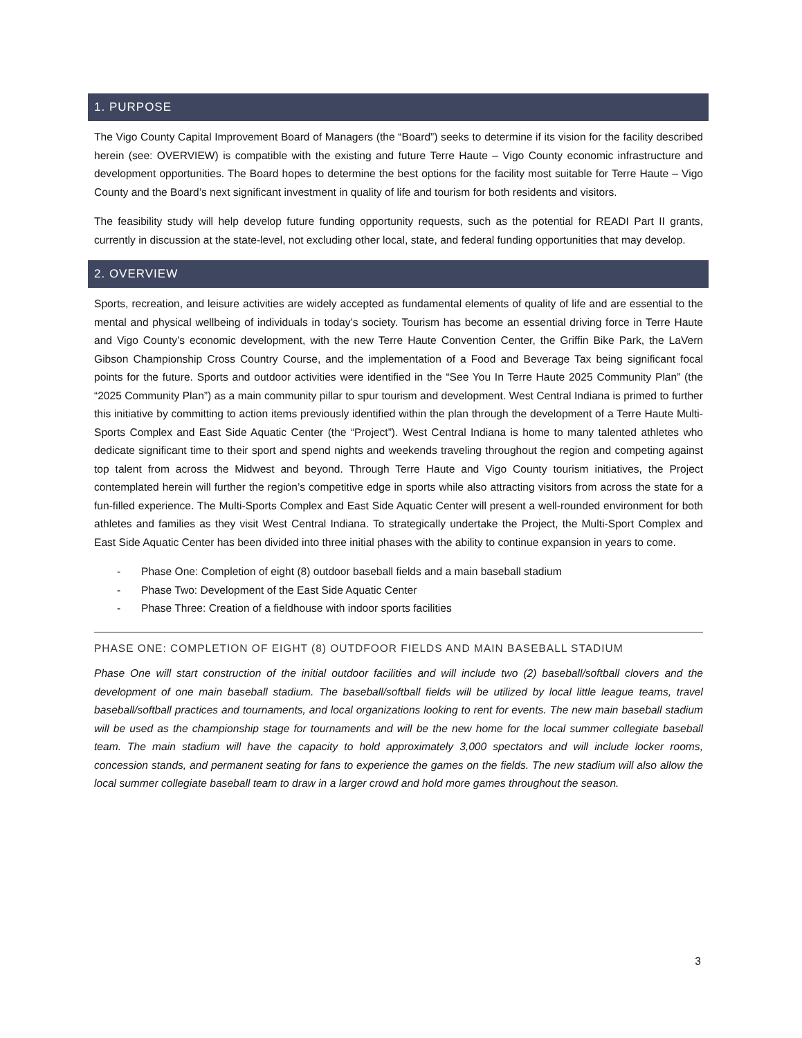1. PURPOSE
The Vigo County Capital Improvement Board of Managers (the “Board”) seeks to determine if its vision for the facility described herein (see: OVERVIEW) is compatible with the existing and future Terre Haute – Vigo County economic infrastructure and development opportunities. The Board hopes to determine the best options for the facility most suitable for Terre Haute – Vigo County and the Board’s next significant investment in quality of life and tourism for both residents and visitors.
The feasibility study will help develop future funding opportunity requests, such as the potential for READI Part II grants, currently in discussion at the state-level, not excluding other local, state, and federal funding opportunities that may develop.
2. OVERVIEW
Sports, recreation, and leisure activities are widely accepted as fundamental elements of quality of life and are essential to the mental and physical wellbeing of individuals in today’s society. Tourism has become an essential driving force in Terre Haute and Vigo County’s economic development, with the new Terre Haute Convention Center, the Griffin Bike Park, the LaVern Gibson Championship Cross Country Course, and the implementation of a Food and Beverage Tax being significant focal points for the future. Sports and outdoor activities were identified in the “See You In Terre Haute 2025 Community Plan” (the “2025 Community Plan”) as a main community pillar to spur tourism and development. West Central Indiana is primed to further this initiative by committing to action items previously identified within the plan through the development of a Terre Haute Multi-Sports Complex and East Side Aquatic Center (the “Project”). West Central Indiana is home to many talented athletes who dedicate significant time to their sport and spend nights and weekends traveling throughout the region and competing against top talent from across the Midwest and beyond. Through Terre Haute and Vigo County tourism initiatives, the Project contemplated herein will further the region’s competitive edge in sports while also attracting visitors from across the state for a fun-filled experience. The Multi-Sports Complex and East Side Aquatic Center will present a well-rounded environment for both athletes and families as they visit West Central Indiana. To strategically undertake the Project, the Multi-Sport Complex and East Side Aquatic Center has been divided into three initial phases with the ability to continue expansion in years to come.
- Phase One: Completion of eight (8) outdoor baseball fields and a main baseball stadium
- Phase Two: Development of the East Side Aquatic Center
- Phase Three: Creation of a fieldhouse with indoor sports facilities
PHASE ONE: COMPLETION OF EIGHT (8) OUTDFOOR FIELDS AND MAIN BASEBALL STADIUM
Phase One will start construction of the initial outdoor facilities and will include two (2) baseball/softball clovers and the development of one main baseball stadium. The baseball/softball fields will be utilized by local little league teams, travel baseball/softball practices and tournaments, and local organizations looking to rent for events. The new main baseball stadium will be used as the championship stage for tournaments and will be the new home for the local summer collegiate baseball team. The main stadium will have the capacity to hold approximately 3,000 spectators and will include locker rooms, concession stands, and permanent seating for fans to experience the games on the fields. The new stadium will also allow the local summer collegiate baseball team to draw in a larger crowd and hold more games throughout the season.
3